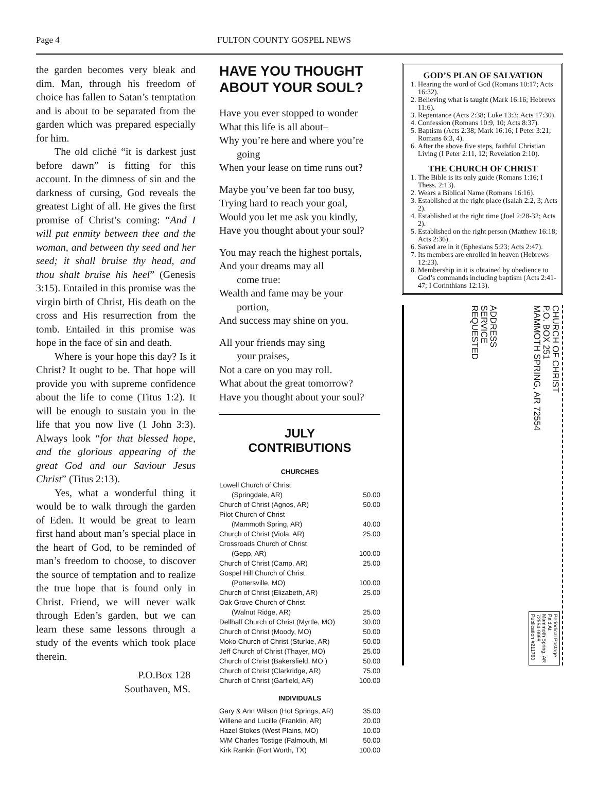Page 4 FULTON COUNTY GOSPEL NEWS
the garden becomes very bleak and dim. Man, through his freedom of choice has fallen to Satan’s temptation and is about to be separated from the garden which was prepared especially for him.
The old cliché “it is darkest just before dawn” is fitting for this account. In the dimness of sin and the darkness of cursing, God reveals the greatest Light of all. He gives the first promise of Christ’s coming: “And I will put enmity between thee and the woman, and between thy seed and her seed; it shall bruise thy head, and thou shalt bruise his heel” (Genesis 3:15). Entailed in this promise was the virgin birth of Christ, His death on the cross and His resurrection from the tomb. Entailed in this promise was hope in the face of sin and death.
Where is your hope this day? Is it Christ? It ought to be. That hope will provide you with supreme confidence about the life to come (Titus 1:2). It will be enough to sustain you in the life that you now live (1 John 3:3). Always look “for that blessed hope, and the glorious appearing of the great God and our Saviour Jesus Christ” (Titus 2:13).
Yes, what a wonderful thing it would be to walk through the garden of Eden. It would be great to learn first hand about man’s special place in the heart of God, to be reminded of man’s freedom to choose, to discover the source of temptation and to realize the true hope that is found only in Christ. Friend, we will never walk through Eden’s garden, but we can learn these same lessons through a study of the events which took place therein.
P.O.Box 128
Southaven, MS.
HAVE YOU THOUGHT ABOUT YOUR SOUL?
Have you ever stopped to wonder
What this life is all about–
Why you’re here and where you’re
going
When your lease on time runs out?
Maybe you’ve been far too busy,
Trying hard to reach your goal,
Would you let me ask you kindly,
Have you thought about your soul?
You may reach the highest portals,
And your dreams may all
come true:
Wealth and fame may be your
portion,
And success may shine on you.
All your friends may sing
your praises,
Not a care on you may roll.
What about the great tomorrow?
Have you thought about your soul?
JULY
CONTRIBUTIONS
| CHURCHES | |
| --- | --- |
| Lowell Church of Christ | |
| (Springdale, AR) | 50.00 |
| Church of Christ (Agnos, AR) | 50.00 |
| Pilot Church of Christ | |
| (Mammoth Spring, AR) | 40.00 |
| Church of Christ (Viola, AR) | 25.00 |
| Crossroads Church of Christ | |
| (Gepp, AR) | 100.00 |
| Church of Christ (Camp, AR) | 25.00 |
| Gospel Hill Church of Christ | |
| (Pottersville, MO) | 100.00 |
| Church of Christ (Elizabeth, AR) | 25.00 |
| Oak Grove Church of Christ | |
| (Walnut Ridge, AR) | 25.00 |
| Dellhalf Church of Christ (Myrtle, MO) | 30.00 |
| Church of Christ (Moody, MO) | 50.00 |
| Moko Church of Christ (Sturkie, AR) | 50.00 |
| Jeff Church of Christ (Thayer, MO) | 25.00 |
| Church of Christ (Bakersfield, MO ) | 50.00 |
| Church of Christ (Clarkridge, AR) | 75.00 |
| Church of Christ (Garfield, AR) | 100.00 |
| INDIVIDUALS | |
| Gary & Ann Wilson (Hot Springs, AR) | 35.00 |
| Willene and Lucille (Franklin, AR) | 20.00 |
| Hazel Stokes (West Plains, MO) | 10.00 |
| M/M Charles Tostige (Falmouth, MI | 50.00 |
| Kirk Rankin (Fort Worth, TX) | 100.00 |
GOD’S PLAN OF SALVATION
1. Hearing the word of God (Romans 10:17; Acts 16:32).
2. Believing what is taught (Mark 16:16; Hebrews 11:6).
3. Repentance (Acts 2:38; Luke 13:3; Acts 17:30).
4. Confession (Romans 10:9, 10; Acts 8:37).
5. Baptism (Acts 2:38; Mark 16:16; I Peter 3:21; Romans 6:3, 4).
6. After the above five steps, faithful Christian Living (I Peter 2:11, 12; Revelation 2:10).
THE CHURCH OF CHRIST
1. The Bible is its only guide (Romans 1:16; I Thess. 2:13).
2. Wears a Biblical Name (Romans 16:16).
3. Established at the right place (Isaiah 2:2, 3; Acts 2).
4. Established at the right time (Joel 2:28-32; Acts 2).
5. Established on the right person (Matthew 16:18; Acts 2:36).
6. Saved are in it (Ephesians 5:23; Acts 2:47).
7. Its members are enrolled in heaven (Hebrews 12:23).
8. Membership in it is obtained by obedience to God’s commands including baptism (Acts 2:41-47; I Corinthians 12:13).
ADDRESS
SERVICE
REQUESTED
CHURCH OF CHRIST
P.O. BOX 251
MAMMOTH SPRING, AR 72554
Periodical Postage
Paid At
Mammoth Spring, AR
72554-9998
Publication #211780